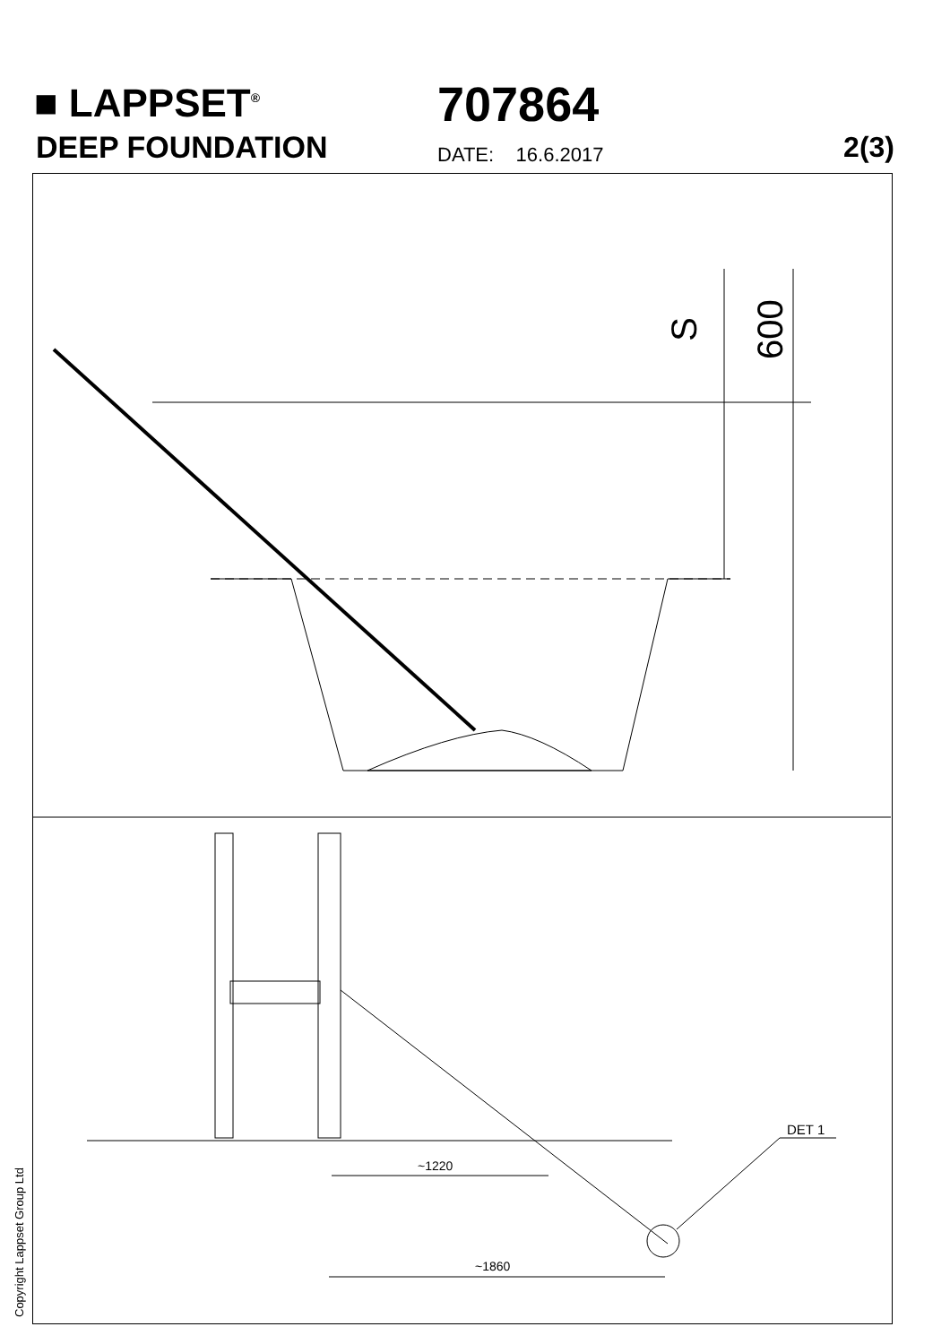■ LAPPSET<sup>®</sup>
DEEP FOUNDATION
707864
DATE: 16.6.2017 2(3)
S 600
~1220
~1860
DET 1
Copyright Lappset Group Ltd